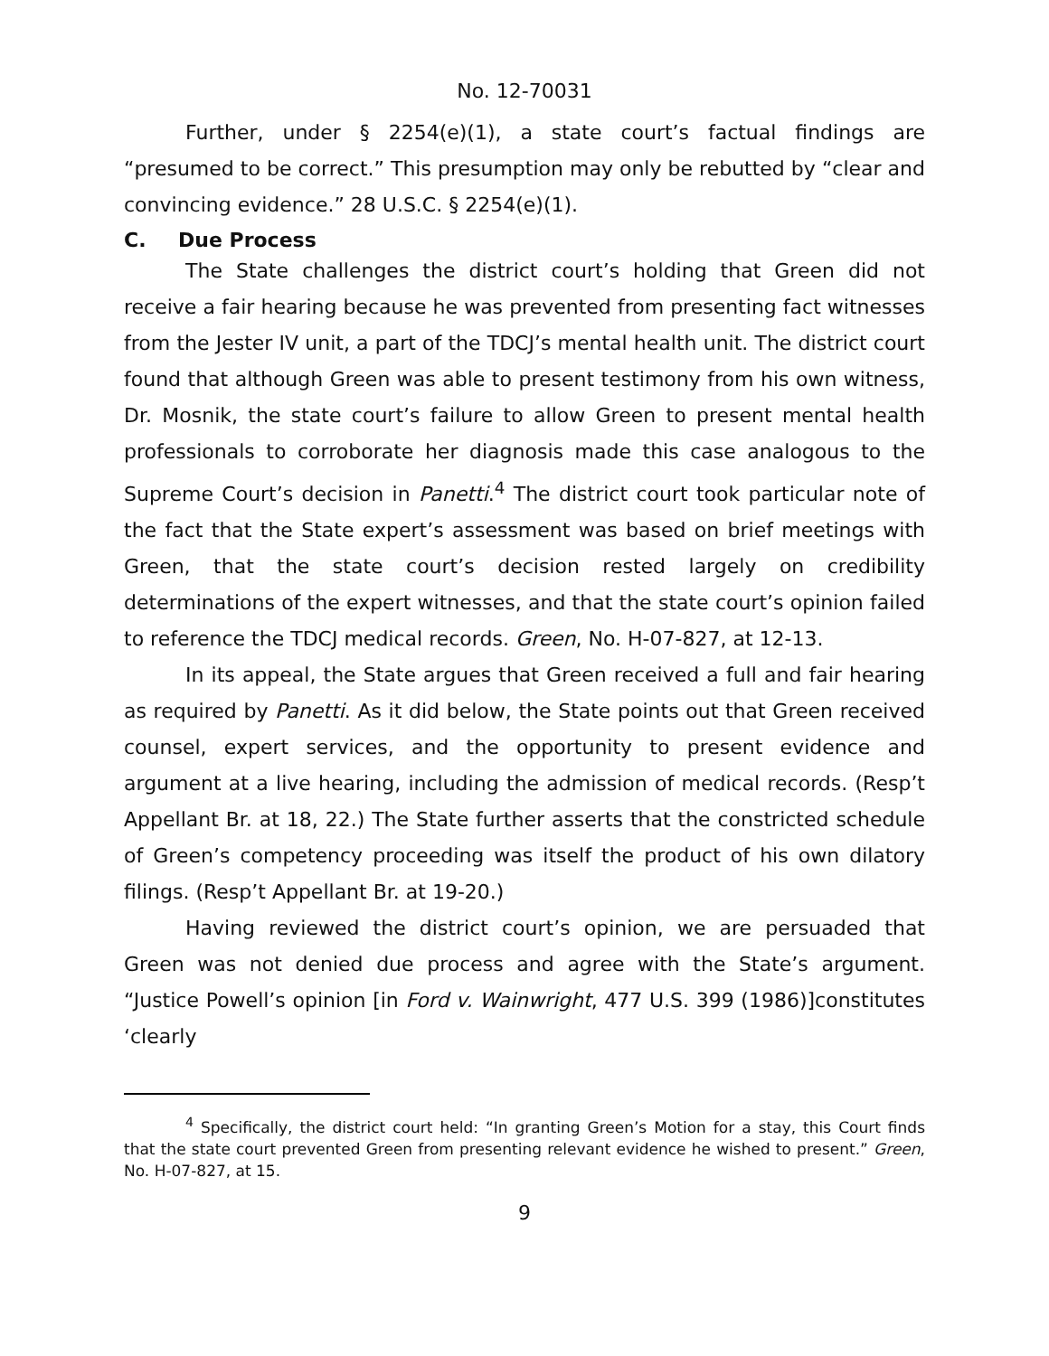No. 12-70031
Further, under § 2254(e)(1), a state court’s factual findings are “presumed to be correct.” This presumption may only be rebutted by “clear and convincing evidence.” 28 U.S.C. § 2254(e)(1).
C. Due Process
The State challenges the district court’s holding that Green did not receive a fair hearing because he was prevented from presenting fact witnesses from the Jester IV unit, a part of the TDCJ’s mental health unit. The district court found that although Green was able to present testimony from his own witness, Dr. Mosnik, the state court’s failure to allow Green to present mental health professionals to corroborate her diagnosis made this case analogous to the Supreme Court’s decision in Panetti.<sup>4</sup> The district court took particular note of the fact that the State expert’s assessment was based on brief meetings with Green, that the state court’s decision rested largely on credibility determinations of the expert witnesses, and that the state court’s opinion failed to reference the TDCJ medical records. Green, No. H-07-827, at 12-13.
In its appeal, the State argues that Green received a full and fair hearing as required by Panetti. As it did below, the State points out that Green received counsel, expert services, and the opportunity to present evidence and argument at a live hearing, including the admission of medical records. (Resp’t Appellant Br. at 18, 22.) The State further asserts that the constricted schedule of Green’s competency proceeding was itself the product of his own dilatory filings. (Resp’t Appellant Br. at 19-20.)
Having reviewed the district court’s opinion, we are persuaded that Green was not denied due process and agree with the State’s argument. “Justice Powell’s opinion [in Ford v. Wainwright, 477 U.S. 399 (1986)]constitutes ‘clearly
<sup>4</sup> Specifically, the district court held: “In granting Green’s Motion for a stay, this Court finds that the state court prevented Green from presenting relevant evidence he wished to present.” Green, No. H-07-827, at 15.
9